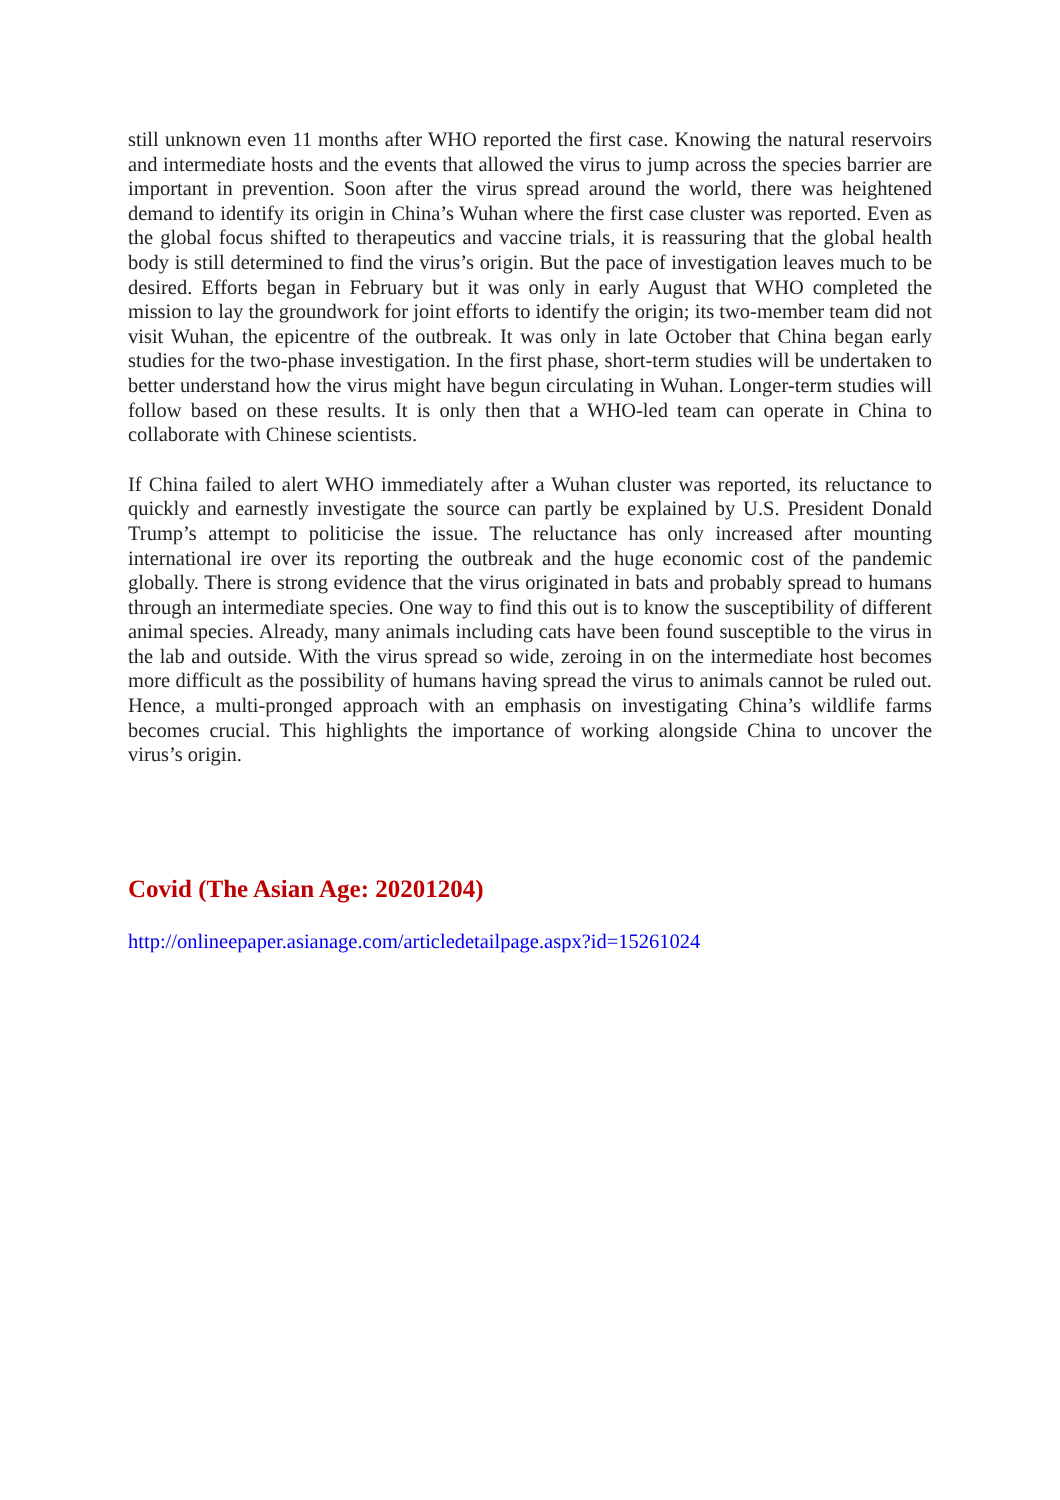still unknown even 11 months after WHO reported the first case. Knowing the natural reservoirs and intermediate hosts and the events that allowed the virus to jump across the species barrier are important in prevention. Soon after the virus spread around the world, there was heightened demand to identify its origin in China’s Wuhan where the first case cluster was reported. Even as the global focus shifted to therapeutics and vaccine trials, it is reassuring that the global health body is still determined to find the virus’s origin. But the pace of investigation leaves much to be desired. Efforts began in February but it was only in early August that WHO completed the mission to lay the groundwork for joint efforts to identify the origin; its two-member team did not visit Wuhan, the epicentre of the outbreak. It was only in late October that China began early studies for the two-phase investigation. In the first phase, short-term studies will be undertaken to better understand how the virus might have begun circulating in Wuhan. Longer-term studies will follow based on these results. It is only then that a WHO-led team can operate in China to collaborate with Chinese scientists.
If China failed to alert WHO immediately after a Wuhan cluster was reported, its reluctance to quickly and earnestly investigate the source can partly be explained by U.S. President Donald Trump’s attempt to politicise the issue. The reluctance has only increased after mounting international ire over its reporting the outbreak and the huge economic cost of the pandemic globally. There is strong evidence that the virus originated in bats and probably spread to humans through an intermediate species. One way to find this out is to know the susceptibility of different animal species. Already, many animals including cats have been found susceptible to the virus in the lab and outside. With the virus spread so wide, zeroing in on the intermediate host becomes more difficult as the possibility of humans having spread the virus to animals cannot be ruled out. Hence, a multi-pronged approach with an emphasis on investigating China’s wildlife farms becomes crucial. This highlights the importance of working alongside China to uncover the virus’s origin.
Covid (The Asian Age: 20201204)
http://onlineepaper.asianage.com/articledetailpage.aspx?id=15261024